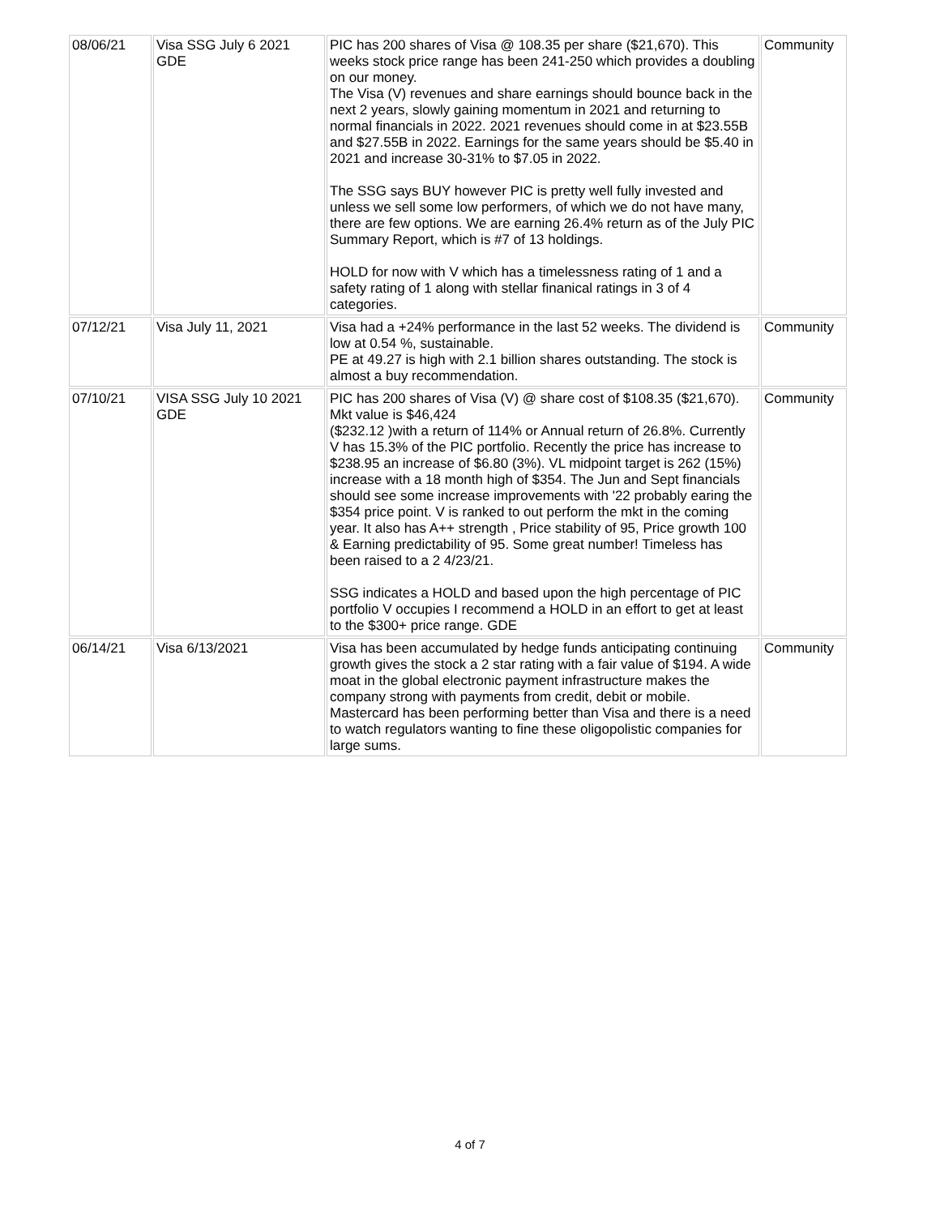| 08/06/21 | Visa SSG July 6 2021 GDE | PIC has 200 shares of Visa @ 108.35 per share ($21,670). This weeks stock price range has been 241-250 which provides a doubling on our money. The Visa (V) revenues and share earnings should bounce back in the next 2 years, slowly gaining momentum in 2021 and returning to normal financials in 2022. 2021 revenues should come in at $23.55B and $27.55B in 2022. Earnings for the same years should be $5.40 in 2021 and increase 30-31% to $7.05 in 2022. The SSG says BUY however PIC is pretty well fully invested and unless we sell some low performers, of which we do not have many, there are few options. We are earning 26.4% return as of the July PIC Summary Report, which is #7 of 13 holdings. HOLD for now with V which has a timelessness rating of 1 and a safety rating of 1 along with stellar finanical ratings in 3 of 4 categories. | Community |
| 07/12/21 | Visa July 11, 2021 | Visa had a +24% performance in the last 52 weeks. The dividend is low at 0.54 %, sustainable. PE at 49.27 is high with 2.1 billion shares outstanding. The stock is almost a buy recommendation. | Community |
| 07/10/21 | VISA SSG July 10 2021 GDE | PIC has 200 shares of Visa (V) @ share cost of $108.35 ($21,670). Mkt value is $46,424 ($232.12 )with a return of 114% or Annual return of 26.8%. Currently V has 15.3% of the PIC portfolio. Recently the price has increase to $238.95 an increase of $6.80 (3%). VL midpoint target is 262 (15%) increase with a 18 month high of $354. The Jun and Sept financials should see some increase improvements with '22 probably earing the $354 price point. V is ranked to out perform the mkt in the coming year. It also has A++ strength , Price stability of 95, Price growth 100 & Earning predictability of 95. Some great number! Timeless has been raised to a 2 4/23/21. SSG indicates a HOLD and based upon the high percentage of PIC portfolio V occupies I recommend a HOLD in an effort to get at least to the $300+ price range. GDE | Community |
| 06/14/21 | Visa 6/13/2021 | Visa has been accumulated by hedge funds anticipating continuing growth gives the stock a 2 star rating with a fair value of $194. A wide moat in the global electronic payment infrastructure makes the company strong with payments from credit, debit or mobile. Mastercard has been performing better than Visa and there is a need to watch regulators wanting to fine these oligopolistic companies for large sums. | Community |
4 of 7